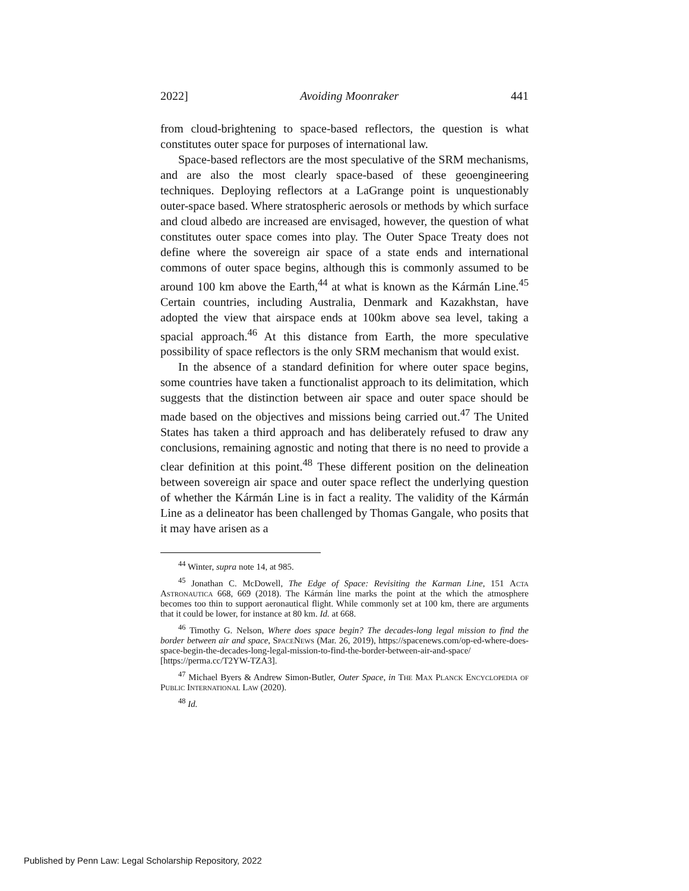2022] Avoiding Moonraker 441
from cloud-brightening to space-based reflectors, the question is what constitutes outer space for purposes of international law.
Space-based reflectors are the most speculative of the SRM mechanisms, and are also the most clearly space-based of these geoengineering techniques. Deploying reflectors at a LaGrange point is unquestionably outer-space based. Where stratospheric aerosols or methods by which surface and cloud albedo are increased are envisaged, however, the question of what constitutes outer space comes into play. The Outer Space Treaty does not define where the sovereign air space of a state ends and international commons of outer space begins, although this is commonly assumed to be around 100 km above the Earth,<sup>44</sup> at what is known as the Kármán Line.<sup>45</sup> Certain countries, including Australia, Denmark and Kazakhstan, have adopted the view that airspace ends at 100km above sea level, taking a spacial approach.<sup>46</sup> At this distance from Earth, the more speculative possibility of space reflectors is the only SRM mechanism that would exist.
In the absence of a standard definition for where outer space begins, some countries have taken a functionalist approach to its delimitation, which suggests that the distinction between air space and outer space should be made based on the objectives and missions being carried out.<sup>47</sup> The United States has taken a third approach and has deliberately refused to draw any conclusions, remaining agnostic and noting that there is no need to provide a clear definition at this point.<sup>48</sup> These different position on the delineation between sovereign air space and outer space reflect the underlying question of whether the Kármán Line is in fact a reality. The validity of the Kármán Line as a delineator has been challenged by Thomas Gangale, who posits that it may have arisen as a
<sup>44</sup> Winter, supra note 14, at 985.
<sup>45</sup> Jonathan C. McDowell, The Edge of Space: Revisiting the Karman Line, 151 Acta Astronautica 668, 669 (2018). The Kármán line marks the point at the which the atmosphere becomes too thin to support aeronautical flight. While commonly set at 100 km, there are arguments that it could be lower, for instance at 80 km. Id. at 668.
<sup>46</sup> Timothy G. Nelson, Where does space begin? The decades-long legal mission to find the border between air and space, SpaceNews (Mar. 26, 2019), https://spacenews.com/op-ed-where-does-space-begin-the-decades-long-legal-mission-to-find-the-border-between-air-and-space/ [https://perma.cc/T2YW-TZA3].
<sup>47</sup> Michael Byers & Andrew Simon-Butler, Outer Space, in The Max Planck Encyclopedia of Public International Law (2020).
<sup>48</sup> Id.
Published by Penn Law: Legal Scholarship Repository, 2022